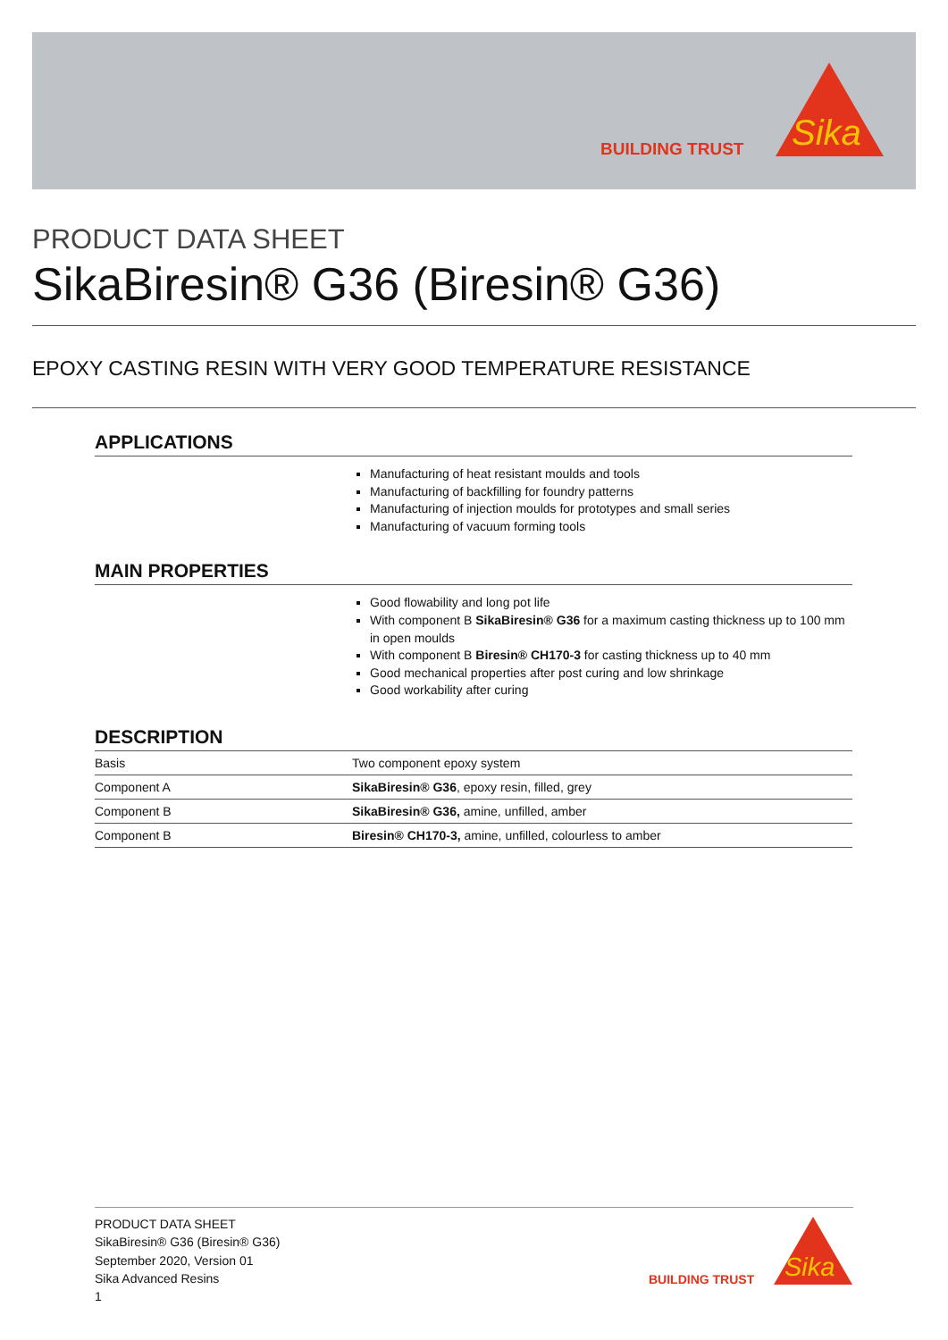BUILDING TRUST
Sika
PRODUCT DATA SHEET
SikaBiresin® G36 (Biresin® G36)
EPOXY CASTING RESIN WITH VERY GOOD TEMPERATURE RESISTANCE
APPLICATIONS
Manufacturing of heat resistant moulds and tools
Manufacturing of backfilling for foundry patterns
Manufacturing of injection moulds for prototypes and small series
Manufacturing of vacuum forming tools
MAIN PROPERTIES
Good flowability and long pot life
With component B SikaBiresin® G36 for a maximum casting thickness up to 100 mm in open moulds
With component B Biresin® CH170-3 for casting thickness up to 40 mm
Good mechanical properties after post curing and low shrinkage
Good workability after curing
DESCRIPTION
| Basis | Two component epoxy system |
| Component A | SikaBiresin® G36 , epoxy resin, filled, grey |
| Component B | SikaBiresin® G36, amine, unfilled, amber |
| Component B | Biresin® CH170-3, amine, unfilled, colourless to amber |
PRODUCT DATA SHEET
SikaBiresin® G36 (Biresin® G36)
September 2020, Version 01
Sika Advanced Resins
1
BUILDING TRUST
Sika